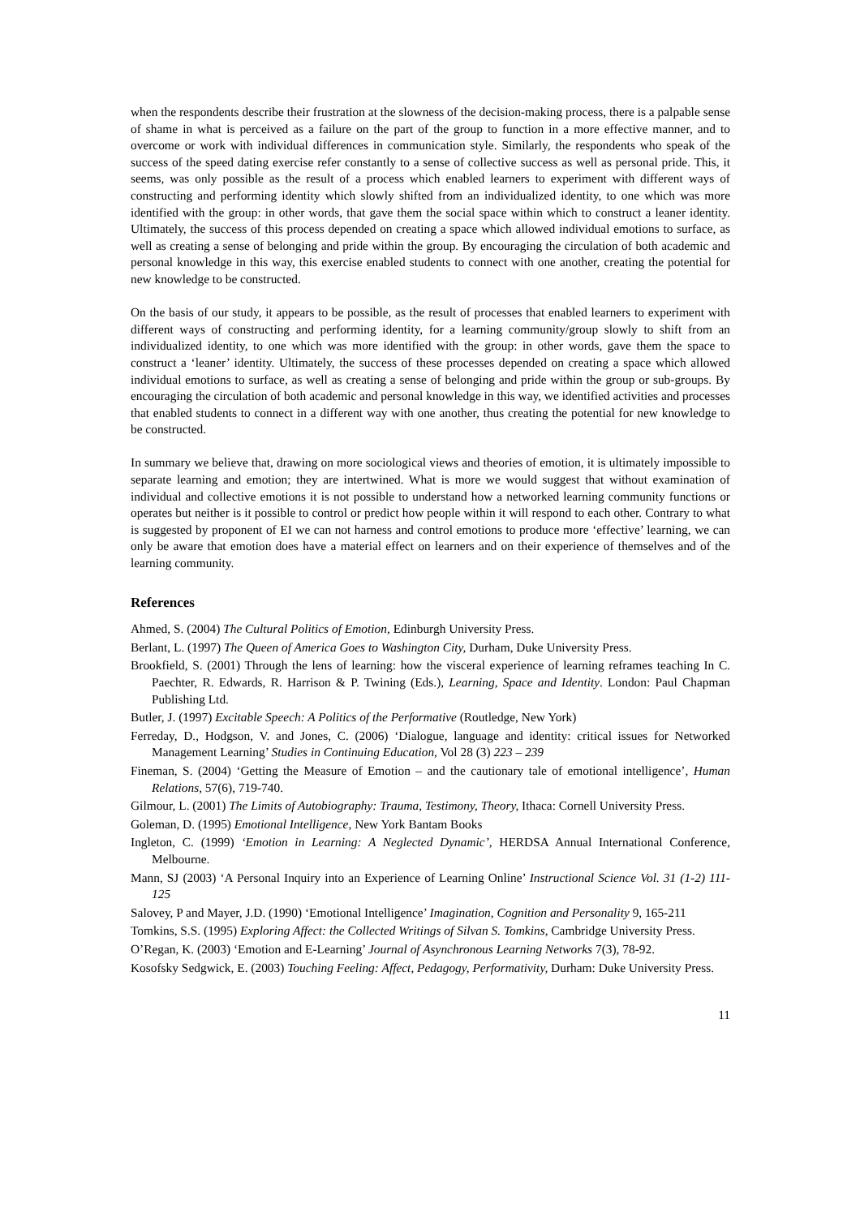when the respondents describe their frustration at the slowness of the decision-making process, there is a palpable sense of shame in what is perceived as a failure on the part of the group to function in a more effective manner, and to overcome or work with individual differences in communication style. Similarly, the respondents who speak of the success of the speed dating exercise refer constantly to a sense of collective success as well as personal pride. This, it seems, was only possible as the result of a process which enabled learners to experiment with different ways of constructing and performing identity which slowly shifted from an individualized identity, to one which was more identified with the group: in other words, that gave them the social space within which to construct a leaner identity. Ultimately, the success of this process depended on creating a space which allowed individual emotions to surface, as well as creating a sense of belonging and pride within the group. By encouraging the circulation of both academic and personal knowledge in this way, this exercise enabled students to connect with one another, creating the potential for new knowledge to be constructed.
On the basis of our study, it appears to be possible, as the result of processes that enabled learners to experiment with different ways of constructing and performing identity, for a learning community/group slowly to shift from an individualized identity, to one which was more identified with the group: in other words, gave them the space to construct a ‘leaner’ identity. Ultimately, the success of these processes depended on creating a space which allowed individual emotions to surface, as well as creating a sense of belonging and pride within the group or sub-groups. By encouraging the circulation of both academic and personal knowledge in this way, we identified activities and processes that enabled students to connect in a different way with one another, thus creating the potential for new knowledge to be constructed.
In summary we believe that, drawing on more sociological views and theories of emotion, it is ultimately impossible to separate learning and emotion; they are intertwined. What is more we would suggest that without examination of individual and collective emotions it is not possible to understand how a networked learning community functions or operates but neither is it possible to control or predict how people within it will respond to each other. Contrary to what is suggested by proponent of EI we can not harness and control emotions to produce more ‘effective’ learning, we can only be aware that emotion does have a material effect on learners and on their experience of themselves and of the learning community.
References
Ahmed, S. (2004) The Cultural Politics of Emotion, Edinburgh University Press.
Berlant, L. (1997) The Queen of America Goes to Washington City, Durham, Duke University Press.
Brookfield, S. (2001) Through the lens of learning: how the visceral experience of learning reframes teaching In C. Paechter, R. Edwards, R. Harrison & P. Twining (Eds.), Learning, Space and Identity. London: Paul Chapman Publishing Ltd.
Butler, J. (1997) Excitable Speech: A Politics of the Performative (Routledge, New York)
Ferreday, D., Hodgson, V. and Jones, C. (2006) ‘Dialogue, language and identity: critical issues for Networked Management Learning’ Studies in Continuing Education, Vol 28 (3) 223 – 239
Fineman, S. (2004) ‘Getting the Measure of Emotion – and the cautionary tale of emotional intelligence’, Human Relations, 57(6), 719-740.
Gilmour, L. (2001) The Limits of Autobiography: Trauma, Testimony, Theory, Ithaca: Cornell University Press.
Goleman, D. (1995) Emotional Intelligence, New York Bantam Books
Ingleton, C. (1999) ‘Emotion in Learning: A Neglected Dynamic’, HERDSA Annual International Conference, Melbourne.
Mann, SJ (2003) ‘A Personal Inquiry into an Experience of Learning Online’ Instructional Science Vol. 31 (1-2) 111-125
Salovey, P and Mayer, J.D. (1990) ‘Emotional Intelligence’ Imagination, Cognition and Personality 9, 165-211
Tomkins, S.S. (1995) Exploring Affect: the Collected Writings of Silvan S. Tomkins, Cambridge University Press.
O’Regan, K. (2003) ‘Emotion and E-Learning’ Journal of Asynchronous Learning Networks 7(3), 78-92.
Kosofsky Sedgwick, E. (2003) Touching Feeling: Affect, Pedagogy, Performativity, Durham: Duke University Press.
11